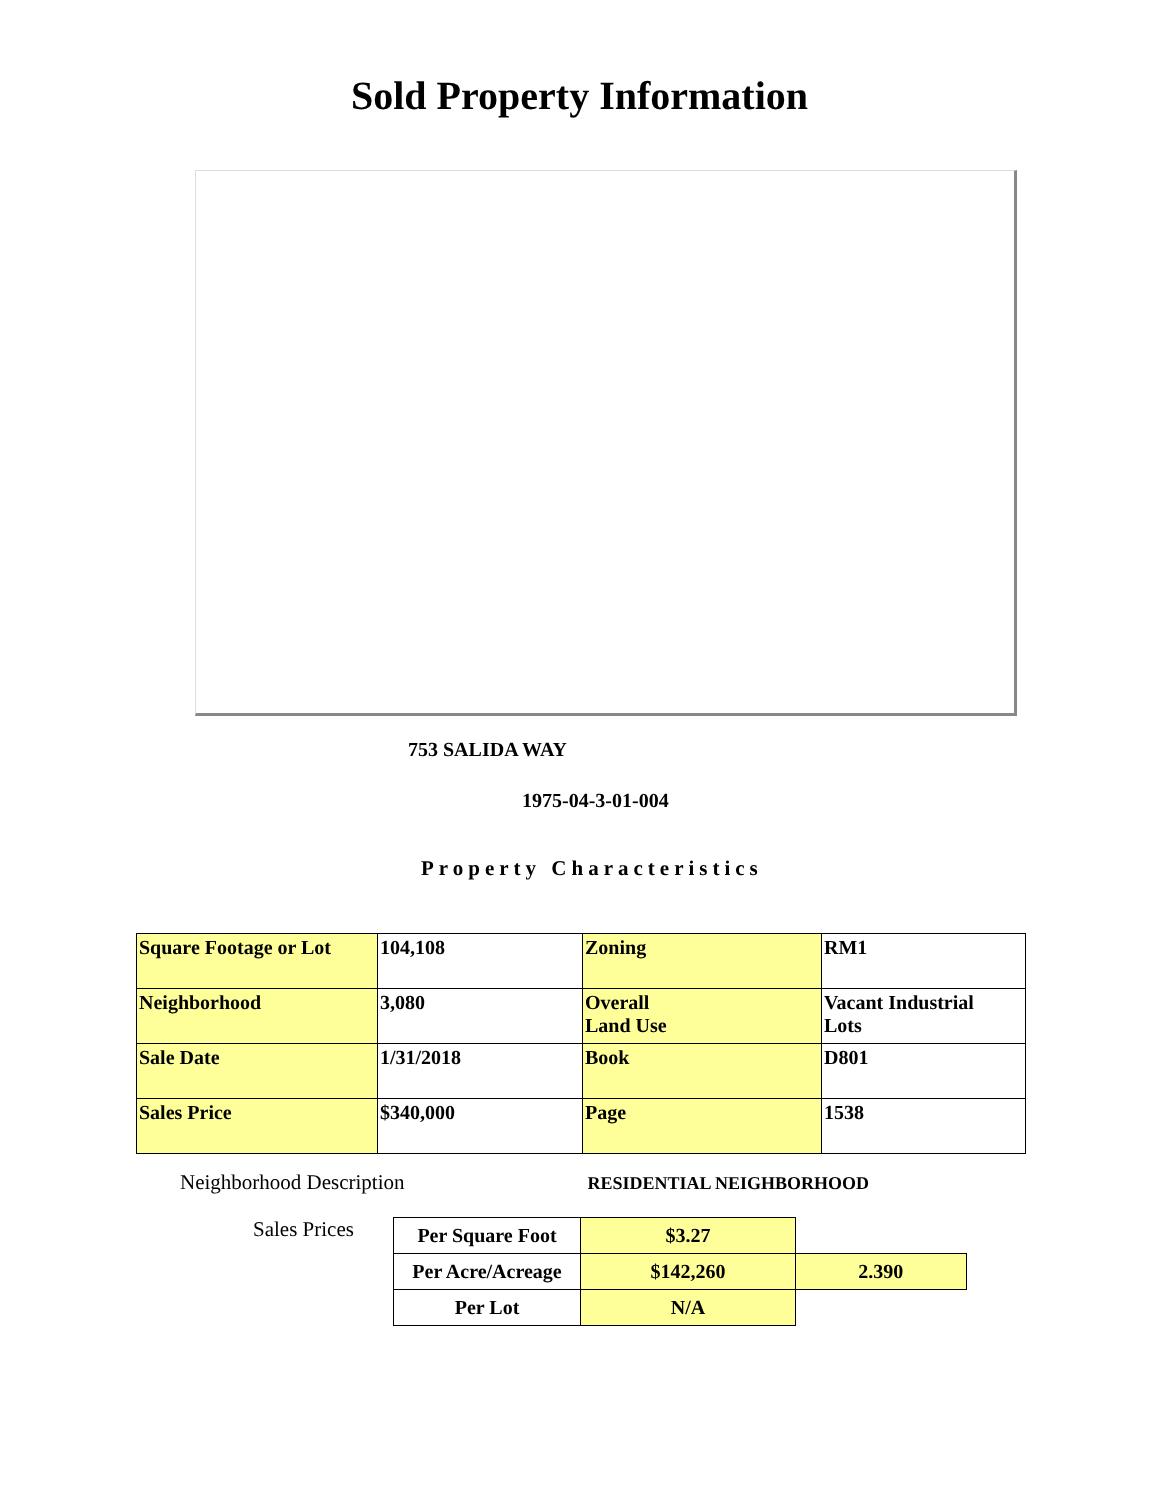Sold Property Information
753 SALIDA WAY
1975-04-3-01-004
Property Characteristics
| Square Footage or Lot | 104,108 | Zoning | RM1 |
| Neighborhood | 3,080 | Overall Land Use | Vacant Industrial Lots |
| Sale Date | 1/31/2018 | Book | D801 |
| Sales Price | $340,000 | Page | 1538 |
Neighborhood Description RESIDENTIAL NEIGHBORHOOD
Sales Prices
| Per Square Foot | $3.27 | |
| Per Acre/Acreage | $142,260 | 2.390 |
| Per Lot | N/A | |